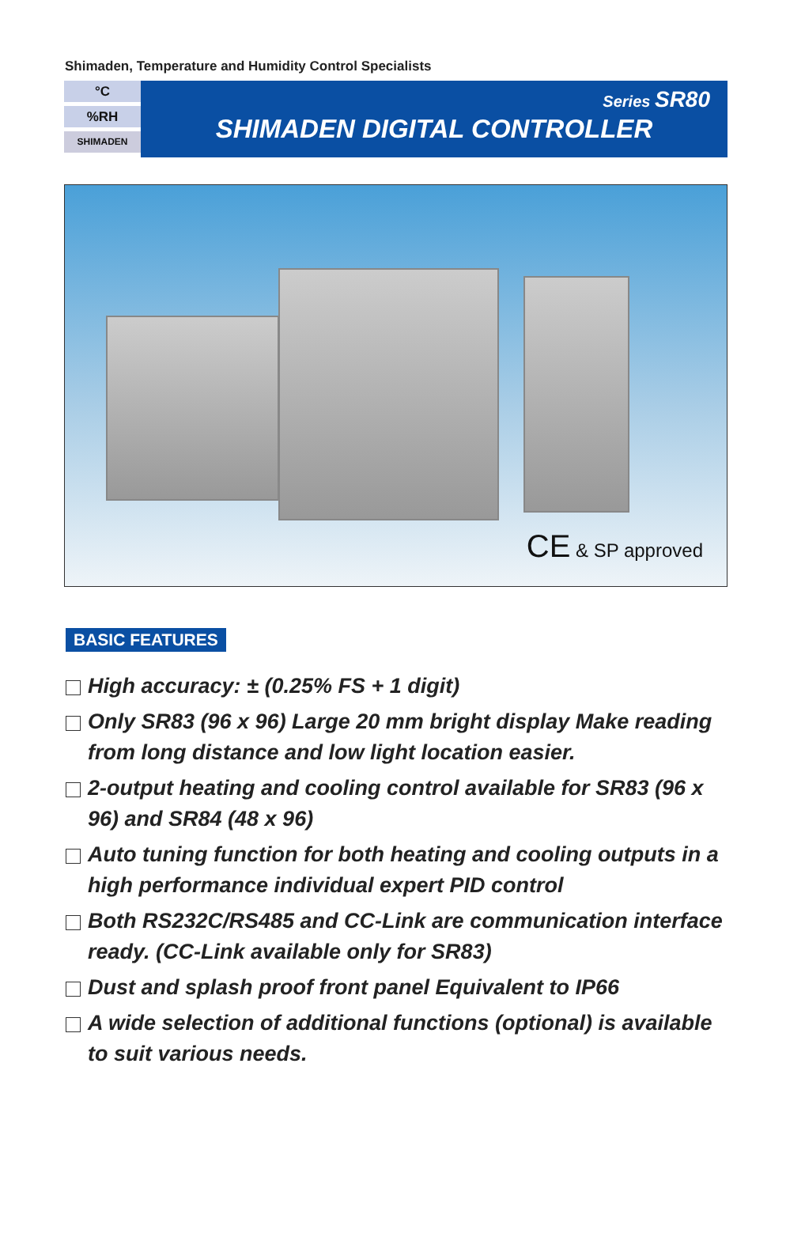Shimaden, Temperature and Humidity Control Specialists
°C
%RH
SHIMADEN
Series SR80
SHIMADEN DIGITAL CONTROLLER
CE & SP approved
BASIC FEATURES
High accuracy: ± (0.25% FS + 1 digit)
Only SR83 (96 x 96) Large 20 mm bright display Make reading from long distance and low light location easier.
2-output heating and cooling control available for SR83 (96 x 96) and SR84 (48 x 96)
Auto tuning function for both heating and cooling outputs in a high performance individual expert PID control
Both RS232C/RS485 and CC-Link are communication interface ready. (CC-Link available only for SR83)
Dust and splash proof front panel Equivalent to IP66
A wide selection of additional functions (optional) is available to suit various needs.